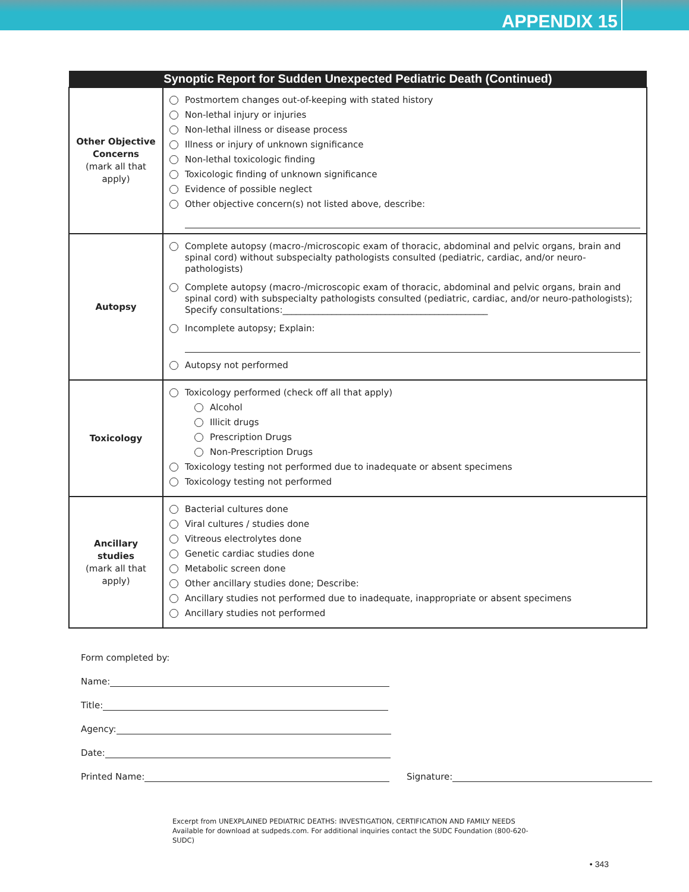APPENDIX 15
| Synoptic Report for Sudden Unexpected Pediatric Death (Continued) | |
| --- | --- |
| Other Objective Concerns (mark all that apply) | Postmortem changes out-of-keeping with stated history Non-lethal injury or injuries Non-lethal illness or disease process Illness or injury of unknown significance Non-lethal toxicologic finding Toxicologic finding of unknown significance Evidence of possible neglect Other objective concern(s) not listed above, describe: |
| Autopsy | Complete autopsy (macro-/microscopic exam of thoracic, abdominal and pelvic organs, brain and spinal cord) without subspecialty pathologists consulted (pediatric, cardiac, and/or neuro-pathologists) Complete autopsy (macro-/microscopic exam of thoracic, abdominal and pelvic organs, brain and spinal cord) with subspecialty pathologists consulted (pediatric, cardiac, and/or neuro-pathologists); Specify consultations:______________________________________________ Incomplete autopsy; Explain: Autopsy not performed |
| Toxicology | Toxicology performed (check off all that apply) Alcohol Illicit drugs Prescription Drugs Non-Prescription Drugs Toxicology testing not performed due to inadequate or absent specimens Toxicology testing not performed |
| Ancillary studies (mark all that apply) | Bacterial cultures done Viral cultures / studies done Vitreous electrolytes done Genetic cardiac studies done Metabolic screen done Other ancillary studies done; Describe: Ancillary studies not performed due to inadequate, inappropriate or absent specimens Ancillary studies not performed |
Form completed by:
Name:
Title:
Agency:
Date:
Printed Name: Signature:
Excerpt from UNEXPLAINED PEDIATRIC DEATHS: INVESTIGATION, CERTIFICATION AND FAMILY NEEDS
Available for download at sudpeds.com. For additional inquiries contact the SUDC Foundation (800-620-SUDC)
• 343